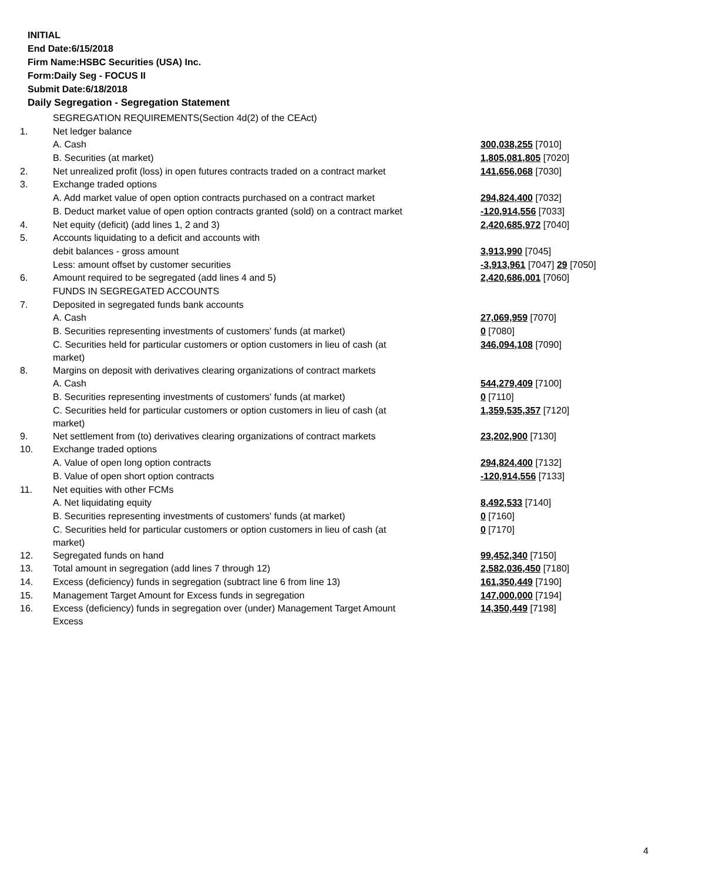INITIAL
End Date:6/15/2018
Firm Name:HSBC Securities (USA) Inc.
Form:Daily Seg - FOCUS II
Submit Date:6/18/2018
Daily Segregation - Segregation Statement
| | SEGREGATION REQUIREMENTS(Section 4d(2) of the CEAct) | |
| 1. | Net ledger balance | |
| | A. Cash | 300,038,255 [7010] |
| | B. Securities (at market) | 1,805,081,805 [7020] |
| 2. | Net unrealized profit (loss) in open futures contracts traded on a contract market | 141,656,068 [7030] |
| 3. | Exchange traded options | |
| | A. Add market value of open option contracts purchased on a contract market | 294,824,400 [7032] |
| | B. Deduct market value of open option contracts granted (sold) on a contract market | -120,914,556 [7033] |
| 4. | Net equity (deficit) (add lines 1, 2 and 3) | 2,420,685,972 [7040] |
| 5. | Accounts liquidating to a deficit and accounts with | |
| | debit balances - gross amount | 3,913,990 [7045] |
| | Less: amount offset by customer securities | -3,913,961 [7047] 29 [7050] |
| 6. | Amount required to be segregated (add lines 4 and 5) | 2,420,686,001 [7060] |
| | FUNDS IN SEGREGATED ACCOUNTS | |
| 7. | Deposited in segregated funds bank accounts | |
| | A. Cash | 27,069,959 [7070] |
| | B. Securities representing investments of customers' funds (at market) | 0 [7080] |
| | C. Securities held for particular customers or option customers in lieu of cash (at market) | 346,094,108 [7090] |
| 8. | Margins on deposit with derivatives clearing organizations of contract markets | |
| | A. Cash | 544,279,409 [7100] |
| | B. Securities representing investments of customers' funds (at market) | 0 [7110] |
| | C. Securities held for particular customers or option customers in lieu of cash (at market) | 1,359,535,357 [7120] |
| 9. | Net settlement from (to) derivatives clearing organizations of contract markets | 23,202,900 [7130] |
| 10. | Exchange traded options | |
| | A. Value of open long option contracts | 294,824,400 [7132] |
| | B. Value of open short option contracts | -120,914,556 [7133] |
| 11. | Net equities with other FCMs | |
| | A. Net liquidating equity | 8,492,533 [7140] |
| | B. Securities representing investments of customers' funds (at market) | 0 [7160] |
| | C. Securities held for particular customers or option customers in lieu of cash (at market) | 0 [7170] |
| 12. | Segregated funds on hand | 99,452,340 [7150] |
| 13. | Total amount in segregation (add lines 7 through 12) | 2,582,036,450 [7180] |
| 14. | Excess (deficiency) funds in segregation (subtract line 6 from line 13) | 161,350,449 [7190] |
| 15. | Management Target Amount for Excess funds in segregation | 147,000,000 [7194] |
| 16. | Excess (deficiency) funds in segregation over (under) Management Target Amount Excess | 14,350,449 [7198] |
4